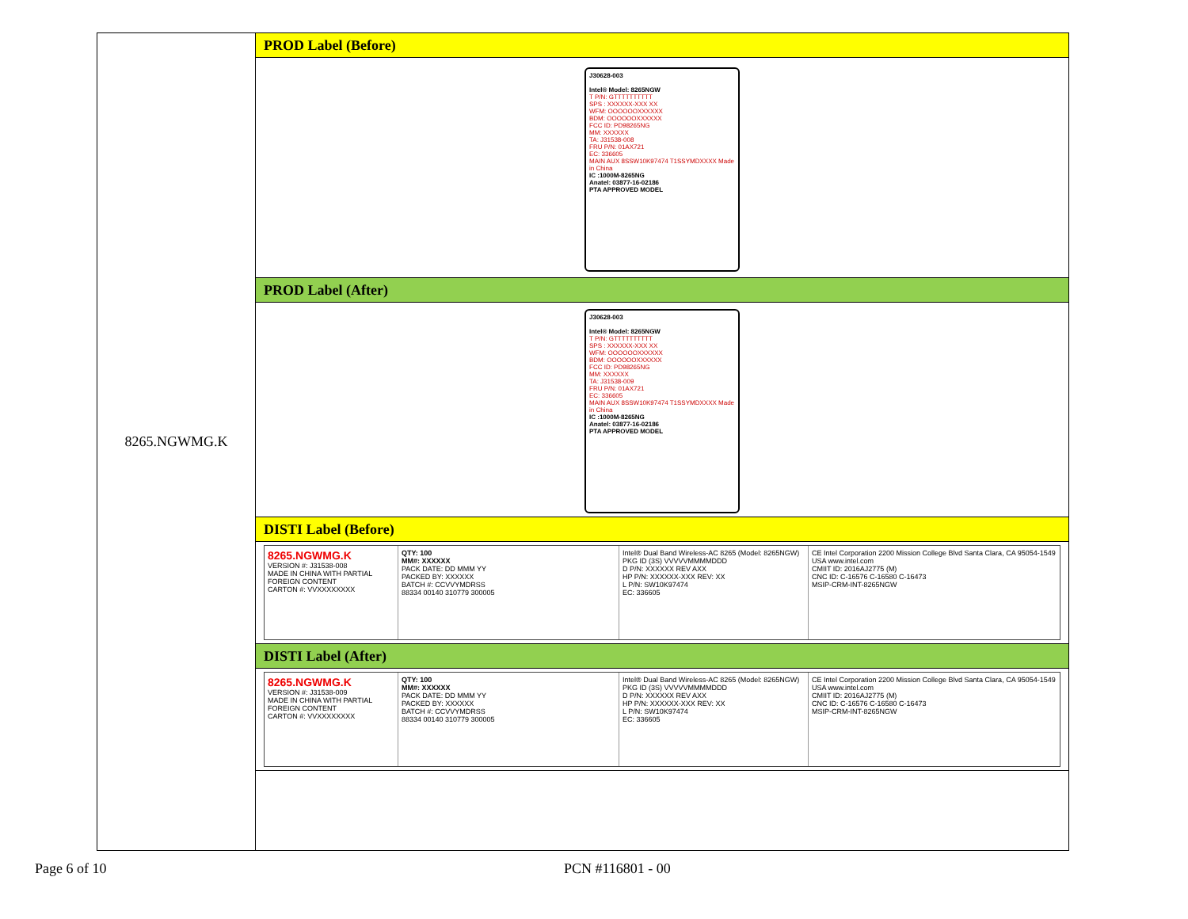| 8265.NGWMG.K | PROD Label (Before) |
| | J30628-003 Intel® Model: 8265NGW T P/N: GTTTTTTTTTT SPS : XXXXXX-XXX XX WFM: OOOOOOXXXXXX BDM: OOOOOOXXXXXX FCC ID: PD98265NG MM: XXXXXX TA: J31538-008 FRU P/N: 01AX721 EC: 336605 MAIN AUX 8SSW10K97474 T1SSYMDXXXX Made in China IC :1000M-8265NG Anatel: 03877-16-02186 PTA APPROVED MODEL |
| | PROD Label (After) |
| | J30628-003 Intel® Model: 8265NGW T P/N: GTTTTTTTTTT SPS : XXXXXX-XXX XX WFM: OOOOOOXXXXXX BDM: OOOOOOXXXXXX FCC ID: PD98265NG MM: XXXXXX TA: J31538-009 FRU P/N: 01AX721 EC: 336605 MAIN AUX 8SSW10K97474 T1SSYMDXXXX Made in China IC :1000M-8265NG Anatel: 03877-16-02186 PTA APPROVED MODEL |
| | DISTI Label (Before) |
| | 8265.NGWMG.K VERSION #: J31538-008 MADE IN CHINA WITH PARTIAL FOREIGN CONTENT CARTON #: VVXXXXXXXX QTY: 100 MM#: XXXXXX PACK DATE: DD MMM YY PACKED BY: XXXXXX BATCH #: CCVVYMDRSS 88334 00140 310779 300005 Intel® Dual Band Wireless-AC 8265 (Model: 8265NGW) PKG ID (3S) VVVVVMMMMDDD D P/N: XXXXXX REV AXX HP P/N: XXXXXX-XXX REV: XX L P/N: SW10K97474 EC: 336605 CE Intel Corporation 2200 Mission College Blvd Santa Clara, CA 95054-1549 USA www.intel.com CMIIT ID: 2016AJ2775 (M) CNC ID: C-16576 C-16580 C-16473 MSIP-CRM-INT-8265NGW |
| | DISTI Label (After) |
| | 8265.NGWMG.K VERSION #: J31538-009 MADE IN CHINA WITH PARTIAL FOREIGN CONTENT CARTON #: VVXXXXXXXX QTY: 100 MM#: XXXXXX PACK DATE: DD MMM YY PACKED BY: XXXXXX BATCH #: CCVVYMDRSS 88334 00140 310779 300005 Intel® Dual Band Wireless-AC 8265 (Model: 8265NGW) PKG ID (3S) VVVVVMMMMDDD D P/N: XXXXXX REV AXX HP P/N: XXXXXX-XXX REV: XX L P/N: SW10K97474 EC: 336605 CE Intel Corporation 2200 Mission College Blvd Santa Clara, CA 95054-1549 USA www.intel.com CMIIT ID: 2016AJ2775 (M) CNC ID: C-16576 C-16580 C-16473 MSIP-CRM-INT-8265NGW |
Page 6 of 10 PCN #116801 - 00